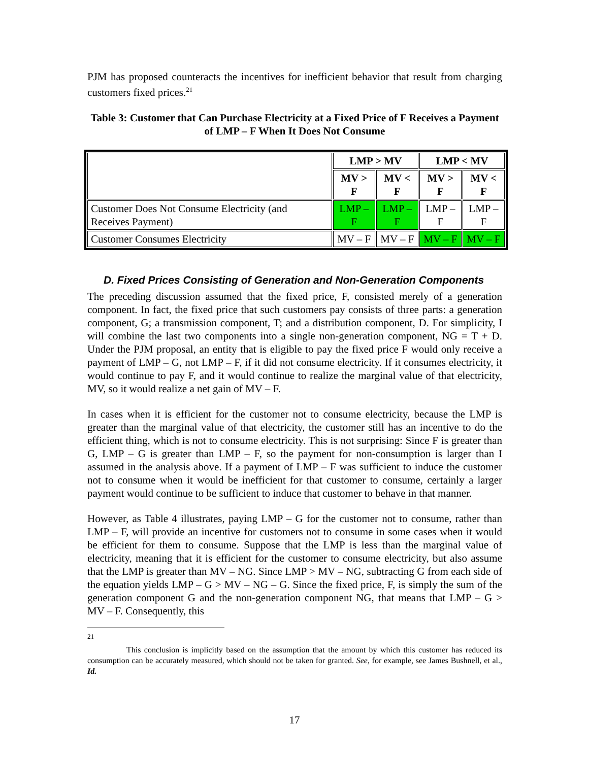PJM has proposed counteracts the incentives for inefficient behavior that result from charging customers fixed prices.<sup>21</sup>
Table 3: Customer that Can Purchase Electricity at a Fixed Price of F Receives a Payment of LMP – F When It Does Not Consume
| | LMP > MV | | LMP < MV | |
| --- | --- | --- | --- | --- |
| | MV > F | MV < F | MV > F | MV < F |
| Customer Does Not Consume Electricity (and Receives Payment) | LMP – F | LMP – F | LMP – F | LMP – F |
| Customer Consumes Electricity | MV – F | MV – F | MV – F | MV – F |
D. Fixed Prices Consisting of Generation and Non-Generation Components
The preceding discussion assumed that the fixed price, F, consisted merely of a generation component. In fact, the fixed price that such customers pay consists of three parts: a generation component, G; a transmission component, T; and a distribution component, D. For simplicity, I will combine the last two components into a single non-generation component, NG = T + D. Under the PJM proposal, an entity that is eligible to pay the fixed price F would only receive a payment of LMP – G, not LMP – F, if it did not consume electricity. If it consumes electricity, it would continue to pay F, and it would continue to realize the marginal value of that electricity, MV, so it would realize a net gain of MV – F.
In cases when it is efficient for the customer not to consume electricity, because the LMP is greater than the marginal value of that electricity, the customer still has an incentive to do the efficient thing, which is not to consume electricity. This is not surprising: Since F is greater than G, LMP – G is greater than LMP – F, so the payment for non-consumption is larger than I assumed in the analysis above. If a payment of LMP – F was sufficient to induce the customer not to consume when it would be inefficient for that customer to consume, certainly a larger payment would continue to be sufficient to induce that customer to behave in that manner.
However, as Table 4 illustrates, paying LMP – G for the customer not to consume, rather than LMP – F, will provide an incentive for customers not to consume in some cases when it would be efficient for them to consume. Suppose that the LMP is less than the marginal value of electricity, meaning that it is efficient for the customer to consume electricity, but also assume that the LMP is greater than MV – NG. Since LMP > MV – NG, subtracting G from each side of the equation yields LMP – G > MV – NG – G. Since the fixed price, F, is simply the sum of the generation component G and the non-generation component NG, that means that LMP – G > MV – F. Consequently, this
<sup>21</sup>
This conclusion is implicitly based on the assumption that the amount by which this customer has reduced its consumption can be accurately measured, which should not be taken for granted. See, for example, see James Bushnell, et al., Id.
17